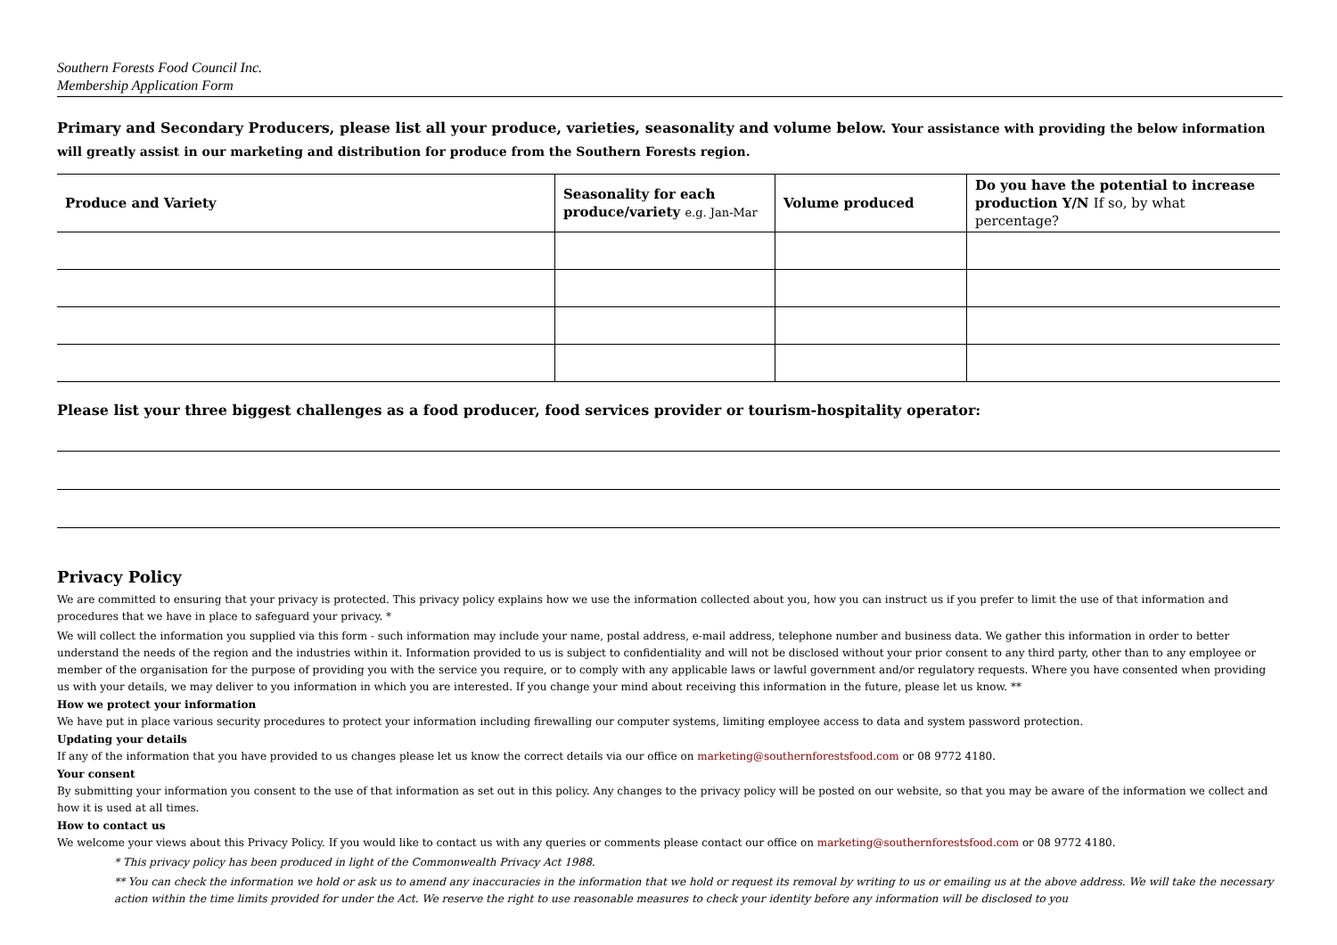Southern Forests Food Council Inc.
Membership Application Form
Primary and Secondary Producers, please list all your produce, varieties, seasonality and volume below. Your assistance with providing the below information will greatly assist in our marketing and distribution for produce from the Southern Forests region.
| Produce and Variety | Seasonality for each produce/variety e.g. Jan-Mar | Volume produced | Do you have the potential to increase production Y/N If so, by what percentage? |
| --- | --- | --- | --- |
Please list your three biggest challenges as a food producer, food services provider or tourism-hospitality operator:
Privacy Policy
We are committed to ensuring that your privacy is protected. This privacy policy explains how we use the information collected about you, how you can instruct us if you prefer to limit the use of that information and procedures that we have in place to safeguard your privacy. *
We will collect the information you supplied via this form - such information may include your name, postal address, e-mail address, telephone number and business data. We gather this information in order to better understand the needs of the region and the industries within it. Information provided to us is subject to confidentiality and will not be disclosed without your prior consent to any third party, other than to any employee or member of the organisation for the purpose of providing you with the service you require, or to comply with any applicable laws or lawful government and/or regulatory requests. Where you have consented when providing us with your details, we may deliver to you information in which you are interested. If you change your mind about receiving this information in the future, please let us know. **
How we protect your information
We have put in place various security procedures to protect your information including firewalling our computer systems, limiting employee access to data and system password protection.
Updating your details
If any of the information that you have provided to us changes please let us know the correct details via our office on marketing@southernforestsfood.com or 08 9772 4180.
Your consent
By submitting your information you consent to the use of that information as set out in this policy. Any changes to the privacy policy will be posted on our website, so that you may be aware of the information we collect and how it is used at all times.
How to contact us
We welcome your views about this Privacy Policy. If you would like to contact us with any queries or comments please contact our office on marketing@southernforestsfood.com or 08 9772 4180.
* This privacy policy has been produced in light of the Commonwealth Privacy Act 1988.
** You can check the information we hold or ask us to amend any inaccuracies in the information that we hold or request its removal by writing to us or emailing us at the above address. We will take the necessary action within the time limits provided for under the Act. We reserve the right to use reasonable measures to check your identity before any information will be disclosed to you